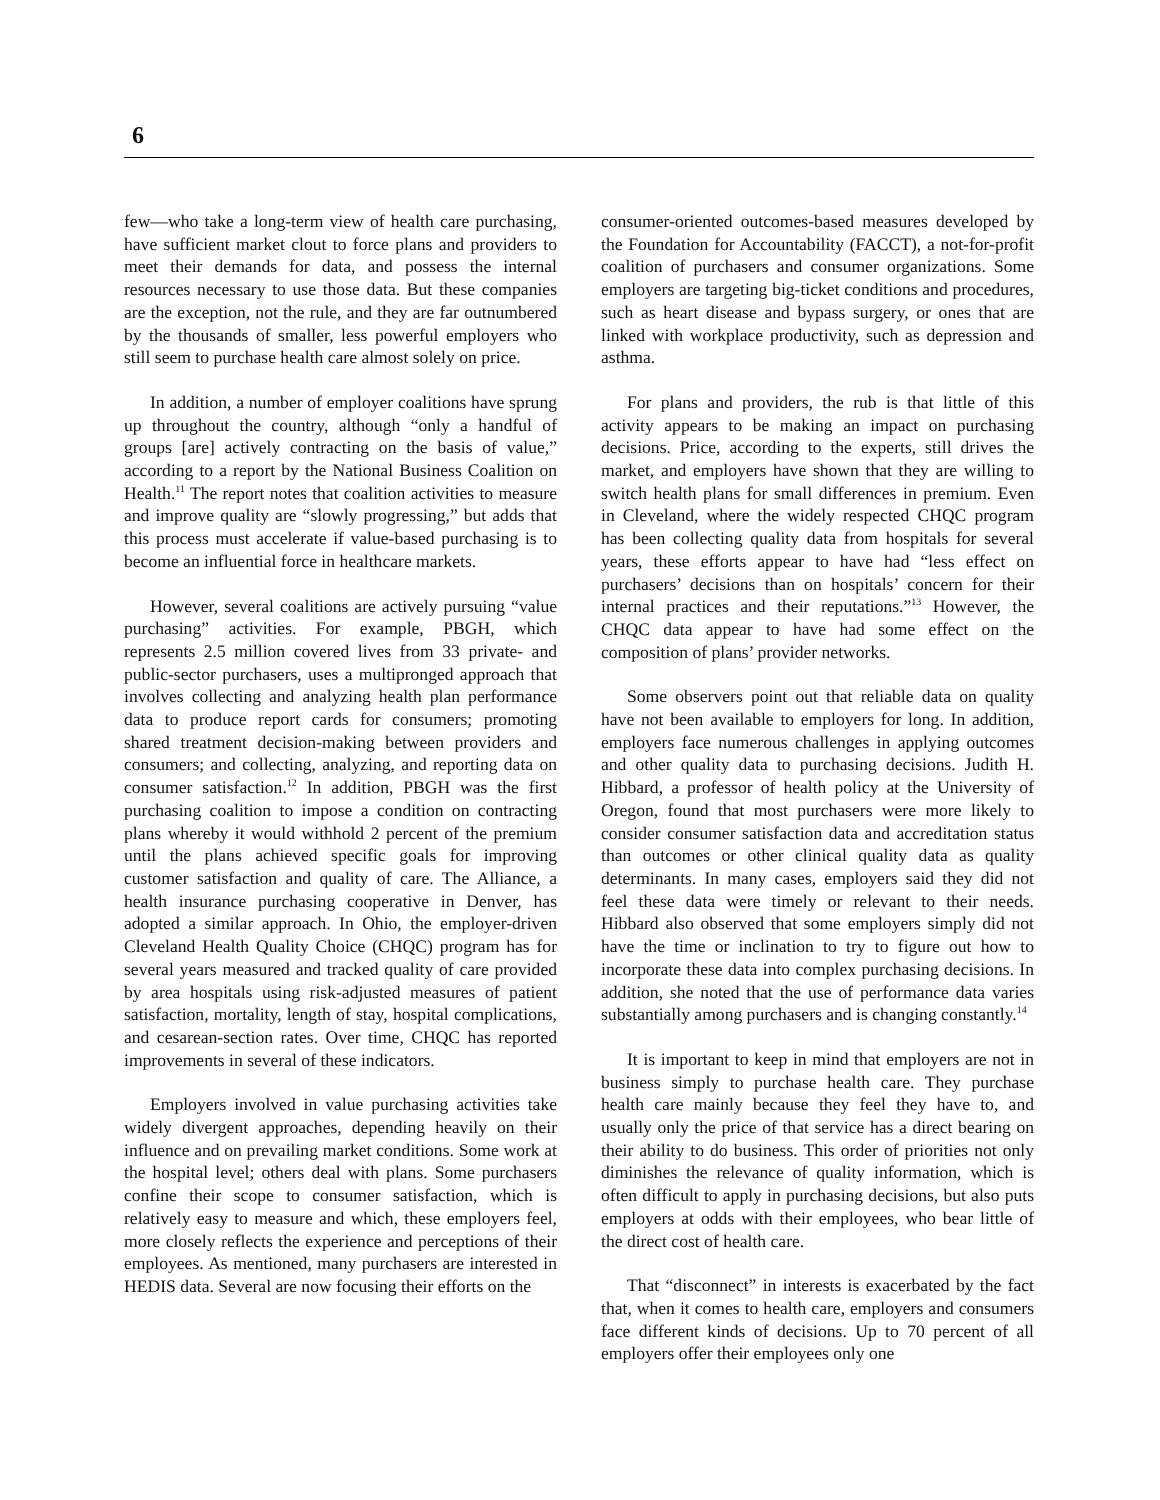6
few—who take a long-term view of health care purchasing, have sufficient market clout to force plans and providers to meet their demands for data, and possess the internal resources necessary to use those data. But these companies are the exception, not the rule, and they are far outnumbered by the thousands of smaller, less powerful employers who still seem to purchase health care almost solely on price.
In addition, a number of employer coalitions have sprung up throughout the country, although “only a handful of groups [are] actively contracting on the basis of value,” according to a report by the National Business Coalition on Health.<sup>11</sup> The report notes that coalition activities to measure and improve quality are “slowly progressing,” but adds that this process must accelerate if value-based purchasing is to become an influential force in healthcare markets.
However, several coalitions are actively pursuing “value purchasing” activities. For example, PBGH, which represents 2.5 million covered lives from 33 private- and public-sector purchasers, uses a multipronged approach that involves collecting and analyzing health plan performance data to produce report cards for consumers; promoting shared treatment decision-making between providers and consumers; and collecting, analyzing, and reporting data on consumer satisfaction.<sup>12</sup> In addition, PBGH was the first purchasing coalition to impose a condition on contracting plans whereby it would withhold 2 percent of the premium until the plans achieved specific goals for improving customer satisfaction and quality of care. The Alliance, a health insurance purchasing cooperative in Denver, has adopted a similar approach. In Ohio, the employer-driven Cleveland Health Quality Choice (CHQC) program has for several years measured and tracked quality of care provided by area hospitals using risk-adjusted measures of patient satisfaction, mortality, length of stay, hospital complications, and cesarean-section rates. Over time, CHQC has reported improvements in several of these indicators.
Employers involved in value purchasing activities take widely divergent approaches, depending heavily on their influence and on prevailing market conditions. Some work at the hospital level; others deal with plans. Some purchasers confine their scope to consumer satisfaction, which is relatively easy to measure and which, these employers feel, more closely reflects the experience and perceptions of their employees. As mentioned, many purchasers are interested in HEDIS data. Several are now focusing their efforts on the
consumer-oriented outcomes-based measures developed by the Foundation for Accountability (FACCT), a not-for-profit coalition of purchasers and consumer organizations. Some employers are targeting big-ticket conditions and procedures, such as heart disease and bypass surgery, or ones that are linked with workplace productivity, such as depression and asthma.
For plans and providers, the rub is that little of this activity appears to be making an impact on purchasing decisions. Price, according to the experts, still drives the market, and employers have shown that they are willing to switch health plans for small differences in premium. Even in Cleveland, where the widely respected CHQC program has been collecting quality data from hospitals for several years, these efforts appear to have had “less effect on purchasers’ decisions than on hospitals’ concern for their internal practices and their reputations.”<sup>13</sup> However, the CHQC data appear to have had some effect on the composition of plans’ provider networks.
Some observers point out that reliable data on quality have not been available to employers for long. In addition, employers face numerous challenges in applying outcomes and other quality data to purchasing decisions. Judith H. Hibbard, a professor of health policy at the University of Oregon, found that most purchasers were more likely to consider consumer satisfaction data and accreditation status than outcomes or other clinical quality data as quality determinants. In many cases, employers said they did not feel these data were timely or relevant to their needs. Hibbard also observed that some employers simply did not have the time or inclination to try to figure out how to incorporate these data into complex purchasing decisions. In addition, she noted that the use of performance data varies substantially among purchasers and is changing constantly.<sup>14</sup>
It is important to keep in mind that employers are not in business simply to purchase health care. They purchase health care mainly because they feel they have to, and usually only the price of that service has a direct bearing on their ability to do business. This order of priorities not only diminishes the relevance of quality information, which is often difficult to apply in purchasing decisions, but also puts employers at odds with their employees, who bear little of the direct cost of health care.
That “disconnect” in interests is exacerbated by the fact that, when it comes to health care, employers and consumers face different kinds of decisions. Up to 70 percent of all employers offer their employees only one